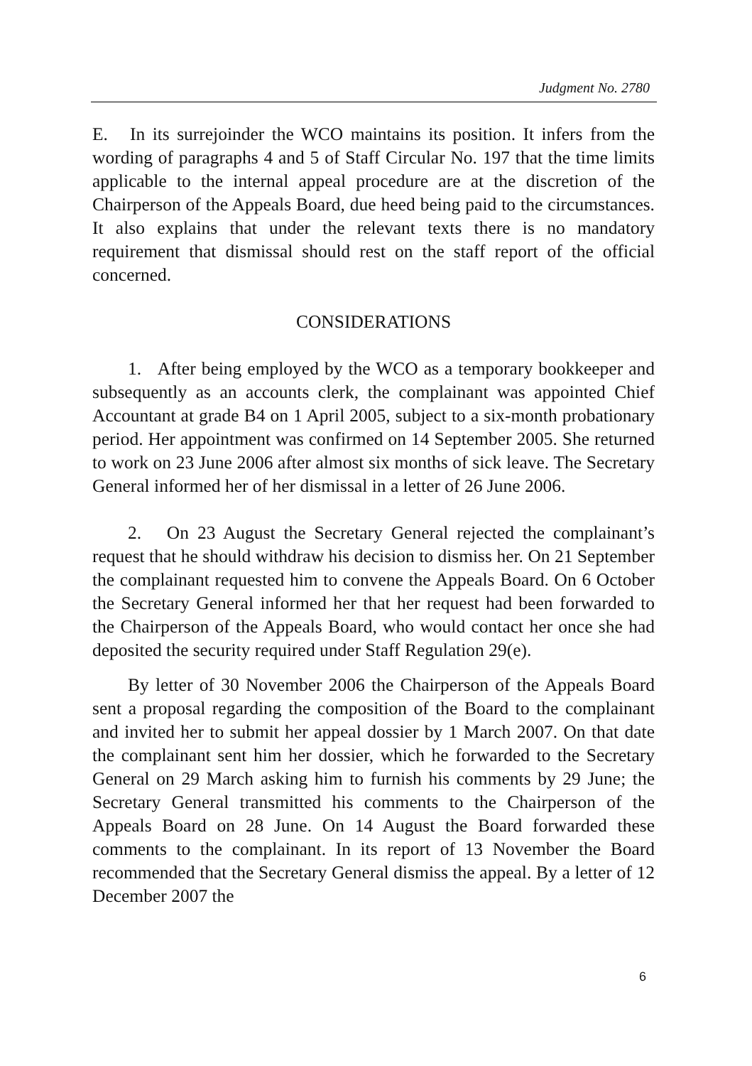Judgment No. 2780
E. In its surrejoinder the WCO maintains its position. It infers from the wording of paragraphs 4 and 5 of Staff Circular No. 197 that the time limits applicable to the internal appeal procedure are at the discretion of the Chairperson of the Appeals Board, due heed being paid to the circumstances. It also explains that under the relevant texts there is no mandatory requirement that dismissal should rest on the staff report of the official concerned.
CONSIDERATIONS
1. After being employed by the WCO as a temporary bookkeeper and subsequently as an accounts clerk, the complainant was appointed Chief Accountant at grade B4 on 1 April 2005, subject to a six-month probationary period. Her appointment was confirmed on 14 September 2005. She returned to work on 23 June 2006 after almost six months of sick leave. The Secretary General informed her of her dismissal in a letter of 26 June 2006.
2. On 23 August the Secretary General rejected the complainant’s request that he should withdraw his decision to dismiss her. On 21 September the complainant requested him to convene the Appeals Board. On 6 October the Secretary General informed her that her request had been forwarded to the Chairperson of the Appeals Board, who would contact her once she had deposited the security required under Staff Regulation 29(e).
By letter of 30 November 2006 the Chairperson of the Appeals Board sent a proposal regarding the composition of the Board to the complainant and invited her to submit her appeal dossier by 1 March 2007. On that date the complainant sent him her dossier, which he forwarded to the Secretary General on 29 March asking him to furnish his comments by 29 June; the Secretary General transmitted his comments to the Chairperson of the Appeals Board on 28 June. On 14 August the Board forwarded these comments to the complainant. In its report of 13 November the Board recommended that the Secretary General dismiss the appeal. By a letter of 12 December 2007 the
6